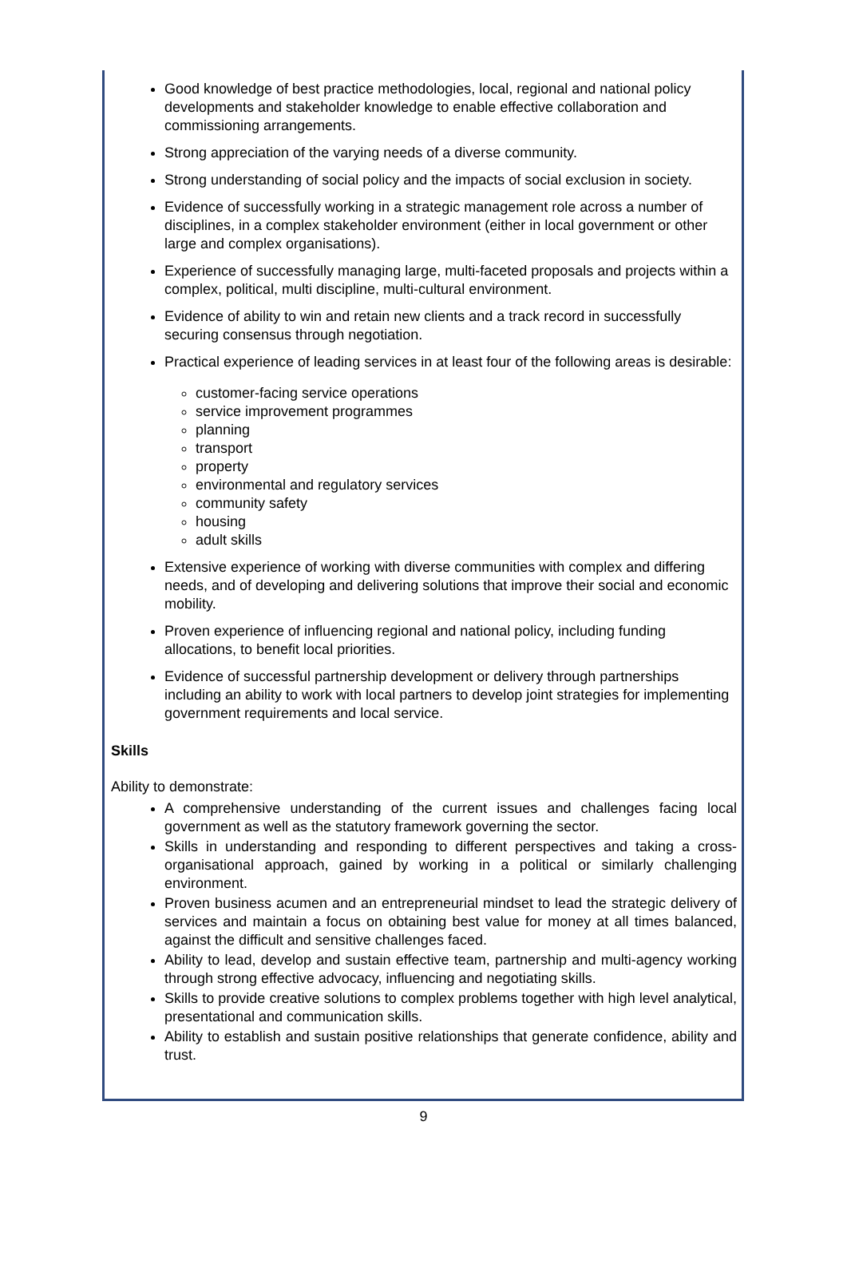Good knowledge of best practice methodologies, local, regional and national policy developments and stakeholder knowledge to enable effective collaboration and commissioning arrangements.
Strong appreciation of the varying needs of a diverse community.
Strong understanding of social policy and the impacts of social exclusion in society.
Evidence of successfully working in a strategic management role across a number of disciplines, in a complex stakeholder environment (either in local government or other large and complex organisations).
Experience of successfully managing large, multi-faceted proposals and projects within a complex, political, multi discipline, multi-cultural environment.
Evidence of ability to win and retain new clients and a track record in successfully securing consensus through negotiation.
Practical experience of leading services in at least four of the following areas is desirable:
customer-facing service operations
service improvement programmes
planning
transport
property
environmental and regulatory services
community safety
housing
adult skills
Extensive experience of working with diverse communities with complex and differing needs, and of developing and delivering solutions that improve their social and economic mobility.
Proven experience of influencing regional and national policy, including funding allocations, to benefit local priorities.
Evidence of successful partnership development or delivery through partnerships including an ability to work with local partners to develop joint strategies for implementing government requirements and local service.
Skills
Ability to demonstrate:
A comprehensive understanding of the current issues and challenges facing local government as well as the statutory framework governing the sector.
Skills in understanding and responding to different perspectives and taking a cross-organisational approach, gained by working in a political or similarly challenging environment.
Proven business acumen and an entrepreneurial mindset to lead the strategic delivery of services and maintain a focus on obtaining best value for money at all times balanced, against the difficult and sensitive challenges faced.
Ability to lead, develop and sustain effective team, partnership and multi-agency working through strong effective advocacy, influencing and negotiating skills.
Skills to provide creative solutions to complex problems together with high level analytical, presentational and communication skills.
Ability to establish and sustain positive relationships that generate confidence, ability and trust.
9